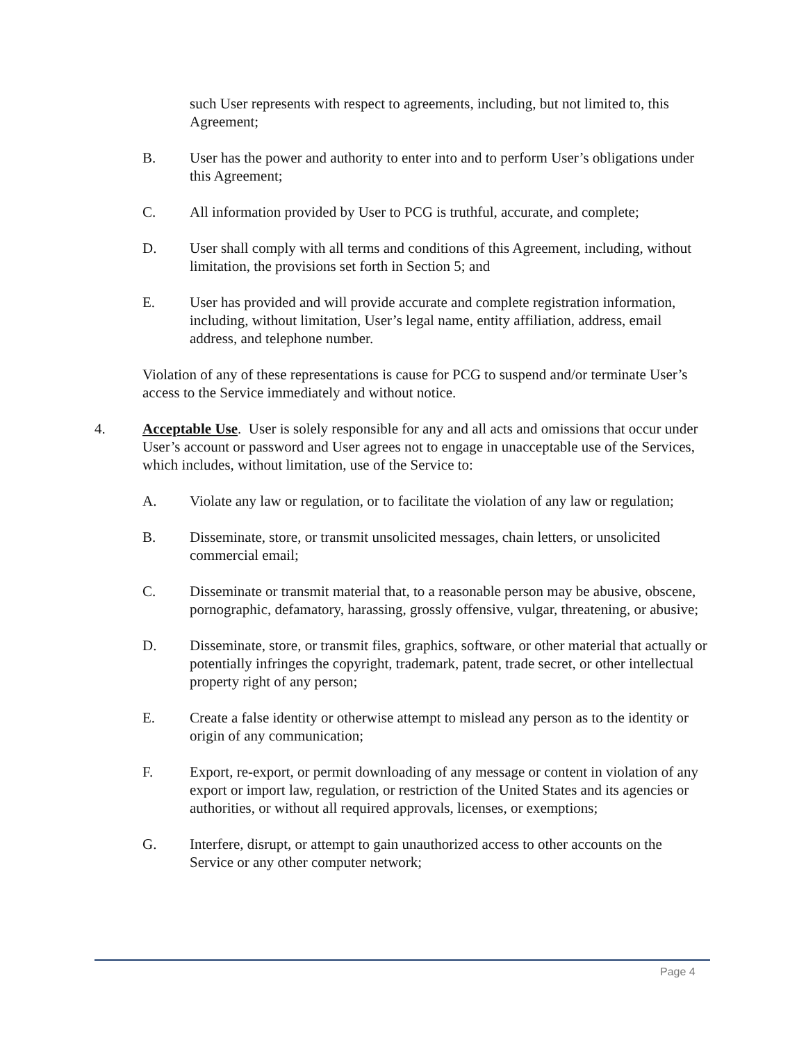such User represents with respect to agreements, including, but not limited to, this Agreement;
B. User has the power and authority to enter into and to perform User’s obligations under this Agreement;
C. All information provided by User to PCG is truthful, accurate, and complete;
D. User shall comply with all terms and conditions of this Agreement, including, without limitation, the provisions set forth in Section 5; and
E. User has provided and will provide accurate and complete registration information, including, without limitation, User’s legal name, entity affiliation, address, email address, and telephone number.
Violation of any of these representations is cause for PCG to suspend and/or terminate User’s access to the Service immediately and without notice.
4. Acceptable Use. User is solely responsible for any and all acts and omissions that occur under User’s account or password and User agrees not to engage in unacceptable use of the Services, which includes, without limitation, use of the Service to:
A. Violate any law or regulation, or to facilitate the violation of any law or regulation;
B. Disseminate, store, or transmit unsolicited messages, chain letters, or unsolicited commercial email;
C. Disseminate or transmit material that, to a reasonable person may be abusive, obscene, pornographic, defamatory, harassing, grossly offensive, vulgar, threatening, or abusive;
D. Disseminate, store, or transmit files, graphics, software, or other material that actually or potentially infringes the copyright, trademark, patent, trade secret, or other intellectual property right of any person;
E. Create a false identity or otherwise attempt to mislead any person as to the identity or origin of any communication;
F. Export, re-export, or permit downloading of any message or content in violation of any export or import law, regulation, or restriction of the United States and its agencies or authorities, or without all required approvals, licenses, or exemptions;
G. Interfere, disrupt, or attempt to gain unauthorized access to other accounts on the Service or any other computer network;
Page 4